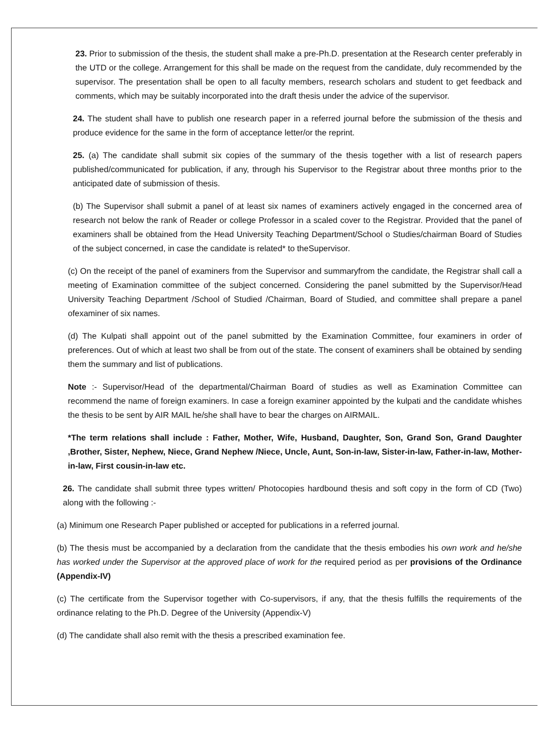23. Prior to submission of the thesis, the student shall make a pre-Ph.D. presentation at the Research center preferably in the UTD or the college. Arrangement for this shall be made on the request from the candidate, duly recommended by the supervisor. The presentation shall be open to all faculty members, research scholars and student to get feedback and comments, which may be suitably incorporated into the draft thesis under the advice of the supervisor.
24. The student shall have to publish one research paper in a referred journal before the submission of the thesis and produce evidence for the same in the form of acceptance letter/or the reprint.
25. (a) The candidate shall submit six copies of the summary of the thesis together with a list of research papers published/communicated for publication, if any, through his Supervisor to the Registrar about three months prior to the anticipated date of submission of thesis.
(b) The Supervisor shall submit a panel of at least six names of examiners actively engaged in the concerned area of research not below the rank of Reader or college Professor in a scaled cover to the Registrar. Provided that the panel of examiners shall be obtained from the Head University Teaching Department/School o Studies/chairman Board of Studies of the subject concerned, in case the candidate is related* to theSupervisor.
(c) On the receipt of the panel of examiners from the Supervisor and summaryfrom the candidate, the Registrar shall call a meeting of Examination committee of the subject concerned. Considering the panel submitted by the Supervisor/Head University Teaching Department /School of Studied /Chairman, Board of Studied, and committee shall prepare a panel ofexaminer of six names.
(d) The Kulpati shall appoint out of the panel submitted by the Examination Committee, four examiners in order of preferences. Out of which at least two shall be from out of the state. The consent of examiners shall be obtained by sending them the summary and list of publications.
Note :- Supervisor/Head of the departmental/Chairman Board of studies as well as Examination Committee can recommend the name of foreign examiners. In case a foreign examiner appointed by the kulpati and the candidate whishes the thesis to be sent by AIR MAIL he/she shall have to bear the charges on AIRMAIL.
*The term relations shall include : Father, Mother, Wife, Husband, Daughter, Son, Grand Son, Grand Daughter ,Brother, Sister, Nephew, Niece, Grand Nephew /Niece, Uncle, Aunt, Son-in-law, Sister-in-law, Father-in-law, Mother-in-law, First cousin-in-law etc.
26. The candidate shall submit three types written/ Photocopies hardbound thesis and soft copy in the form of CD (Two) along with the following :-
(a) Minimum one Research Paper published or accepted for publications in a referred journal.
(b) The thesis must be accompanied by a declaration from the candidate that the thesis embodies his own work and he/she has worked under the Supervisor at the approved place of work for the required period as per provisions of the Ordinance (Appendix-IV)
(c) The certificate from the Supervisor together with Co-supervisors, if any, that the thesis fulfills the requirements of the ordinance relating to the Ph.D. Degree of the University (Appendix-V)
(d) The candidate shall also remit with the thesis a prescribed examination fee.